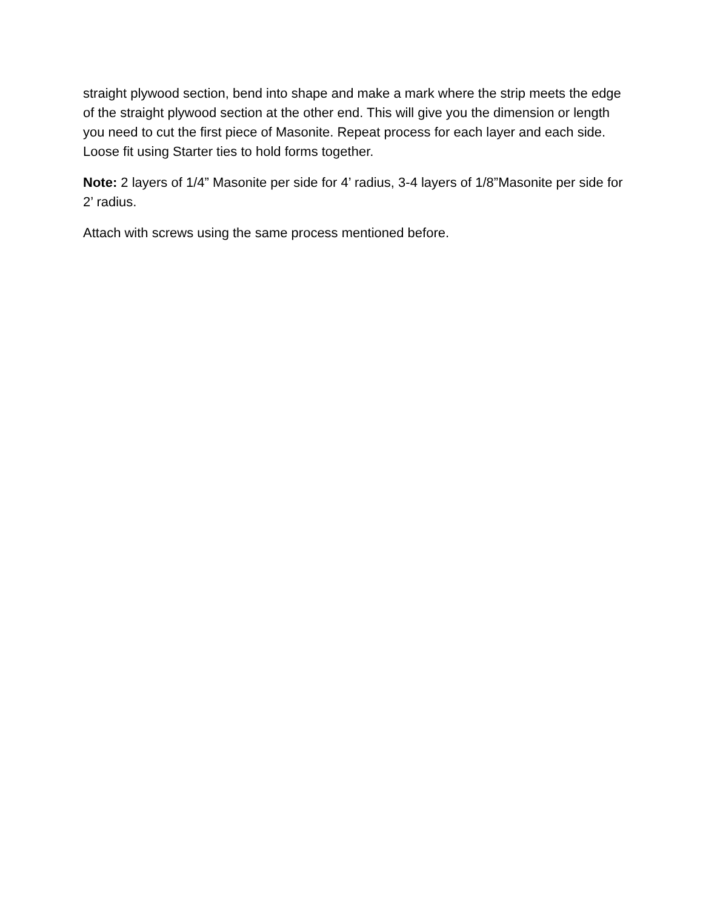straight plywood section, bend into shape and make a mark where the strip meets the edge of the straight plywood section at the other end. This will give you the dimension or length you need to cut the first piece of Masonite. Repeat process for each layer and each side. Loose fit using Starter ties to hold forms together.
Note: 2 layers of 1/4” Masonite per side for 4’ radius, 3-4 layers of 1/8”Masonite per side for 2’ radius.
Attach with screws using the same process mentioned before.